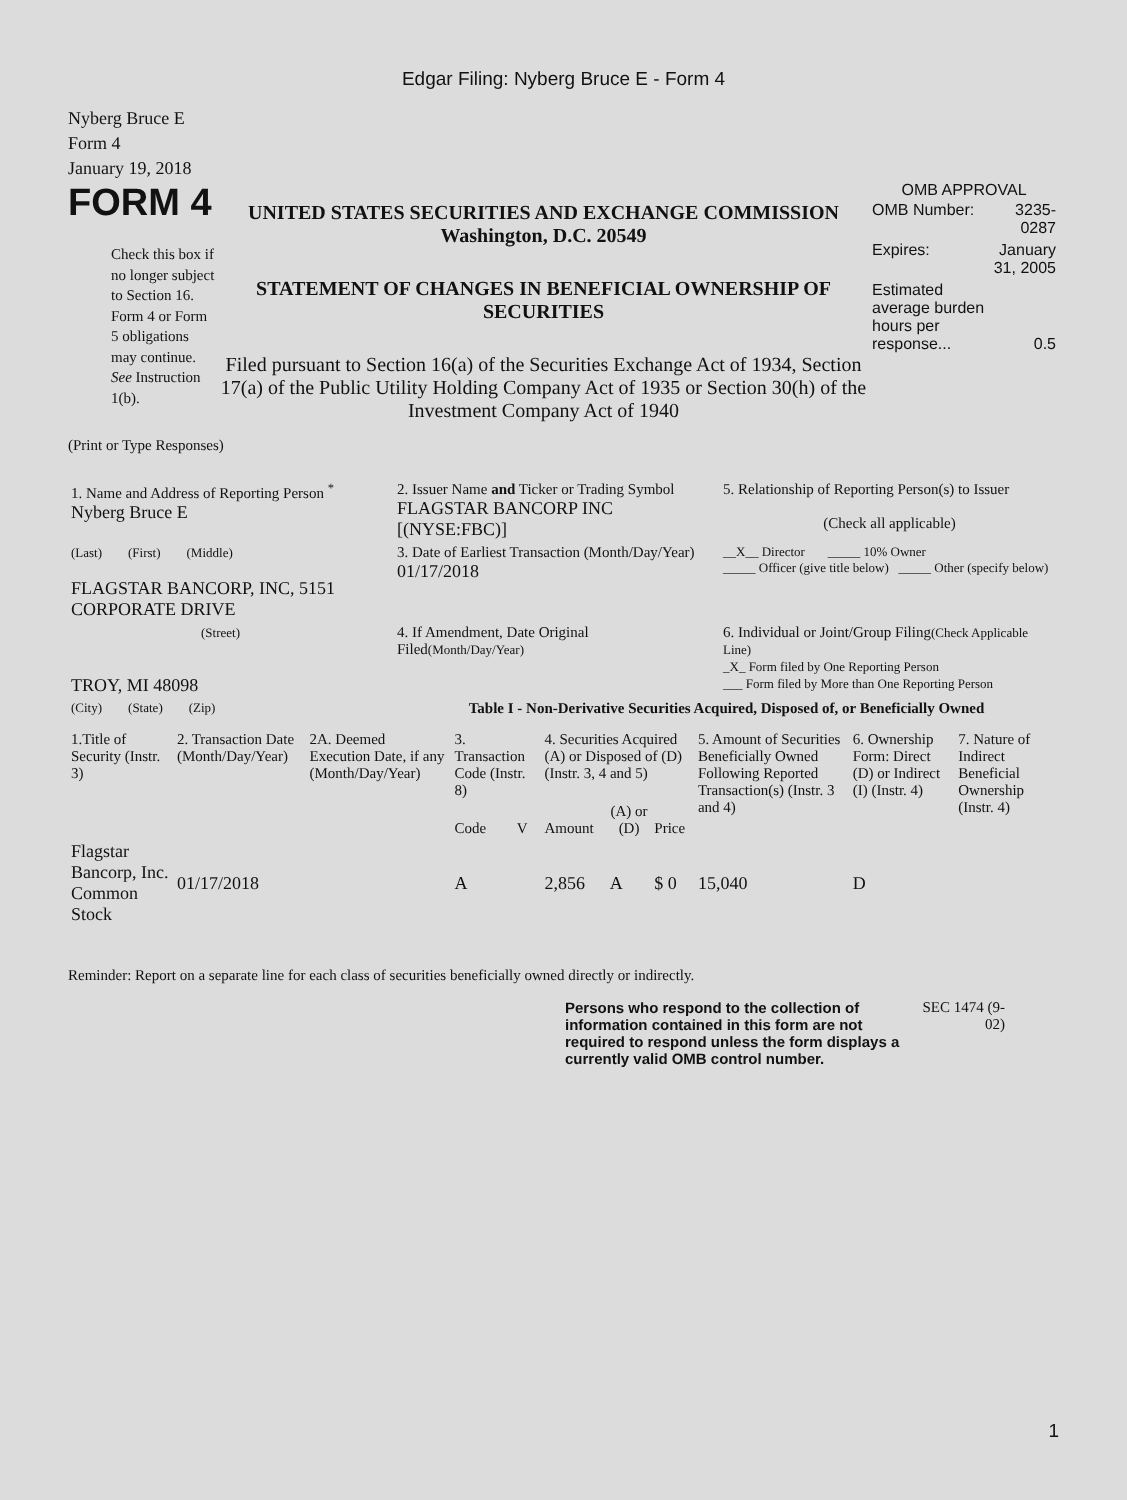Edgar Filing: Nyberg Bruce E - Form 4
Nyberg Bruce E
Form 4
January 19, 2018
FORM 4
Check this box if no longer subject to Section 16. Form 4 or Form 5 obligations may continue. See Instruction 1(b).
UNITED STATES SECURITIES AND EXCHANGE COMMISSION
Washington, D.C. 20549
STATEMENT OF CHANGES IN BENEFICIAL OWNERSHIP OF SECURITIES
Filed pursuant to Section 16(a) of the Securities Exchange Act of 1934, Section 17(a) of the Public Utility Holding Company Act of 1935 or Section 30(h) of the Investment Company Act of 1940
OMB APPROVAL
| OMB Number: | 3235-0287 |
| Expires: | January 31, 2005 |
| Estimated average burden hours per response... | 0.5 |
(Print or Type Responses)
| 1. Name and Address of Reporting Person <sup>*</sup> Nyberg Bruce E | 2. Issuer Name and Ticker or Trading Symbol FLAGSTAR BANCORP INC [(NYSE:FBC)] | 5. Relationship of Reporting Person(s) to Issuer (Check all applicable) |
| (Last) (First) (Middle) FLAGSTAR BANCORP, INC, 5151 CORPORATE DRIVE | 3. Date of Earliest Transaction (Month/Day/Year) 01/17/2018 | __X__ Director _____ 10% Owner _____ Officer (give title below) _____ Other (specify below) |
| (Street) TROY, MI 48098 | 4. If Amendment, Date Original Filed (Month/Day/Year) | 6. Individual or Joint/Group Filing (Check Applicable Line) _X_ Form filed by One Reporting Person ___ Form filed by More than One Reporting Person |
| (City) (State) (Zip) | Table I - Non-Derivative Securities Acquired, Disposed of, or Beneficially Owned | |
| 1.Title of Security (Instr. 3) | 2. Transaction Date (Month/Day/Year) | 2A. Deemed Execution Date, if any (Month/Day/Year) | 3. Transaction Code (Instr. 8) | | 4. Securities Acquired (A) or Disposed of (D) (Instr. 3, 4 and 5) | | | 5. Amount of Securities Beneficially Owned Following Reported Transaction(s) (Instr. 3 and 4) | 6. Ownership Form: Direct (D) or Indirect (I) (Instr. 4) | 7. Nature of Indirect Beneficial Ownership (Instr. 4) |
| --- | --- | --- | --- | --- | --- | --- | --- | --- | --- | --- |
| | | | Code | V | Amount | (A) or (D) | Price | | | |
| Flagstar Bancorp, Inc. Common Stock | 01/17/2018 | | A | | 2,856 | A | $ 0 | 15,040 | D | |
Reminder: Report on a separate line for each class of securities beneficially owned directly or indirectly.
Persons who respond to the collection of information contained in this form are not required to respond unless the form displays a currently valid OMB control number.
SEC 1474 (9-02)
1